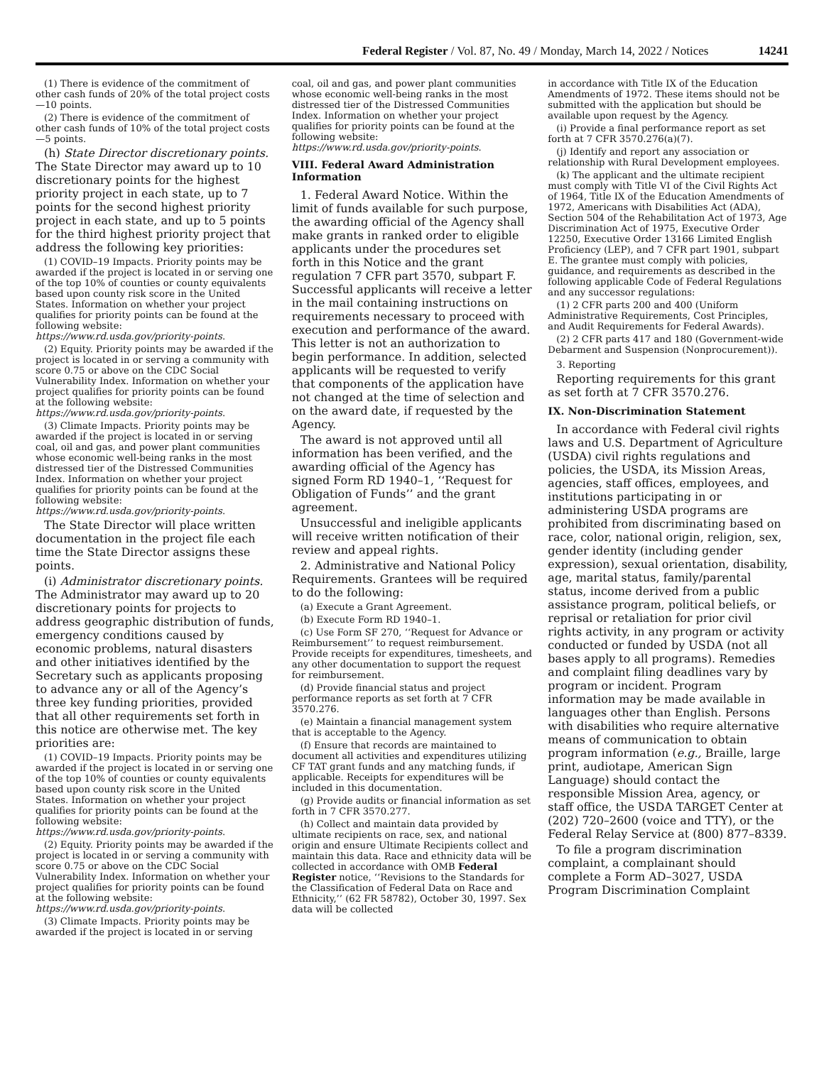Federal Register / Vol. 87, No. 49 / Monday, March 14, 2022 / Notices
14241
(1) There is evidence of the commitment of other cash funds of 20% of the total project costs—10 points.
(2) There is evidence of the commitment of other cash funds of 10% of the total project costs—5 points.
(h) State Director discretionary points. The State Director may award up to 10 discretionary points for the highest priority project in each state, up to 7 points for the second highest priority project in each state, and up to 5 points for the third highest priority project that address the following key priorities:
(1) COVID–19 Impacts. Priority points may be awarded if the project is located in or serving one of the top 10% of counties or county equivalents based upon county risk score in the United States. Information on whether your project qualifies for priority points can be found at the following website: https://www.rd.usda.gov/priority-points.
(2) Equity. Priority points may be awarded if the project is located in or serving a community with score 0.75 or above on the CDC Social Vulnerability Index. Information on whether your project qualifies for priority points can be found at the following website: https://www.rd.usda.gov/priority-points.
(3) Climate Impacts. Priority points may be awarded if the project is located in or serving coal, oil and gas, and power plant communities whose economic well-being ranks in the most distressed tier of the Distressed Communities Index. Information on whether your project qualifies for priority points can be found at the following website: https://www.rd.usda.gov/priority-points.
The State Director will place written documentation in the project file each time the State Director assigns these points.
(i) Administrator discretionary points. The Administrator may award up to 20 discretionary points for projects to address geographic distribution of funds, emergency conditions caused by economic problems, natural disasters and other initiatives identified by the Secretary such as applicants proposing to advance any or all of the Agency’s three key funding priorities, provided that all other requirements set forth in this notice are otherwise met. The key priorities are:
(1) COVID–19 Impacts. Priority points may be awarded if the project is located in or serving one of the top 10% of counties or county equivalents based upon county risk score in the United States. Information on whether your project qualifies for priority points can be found at the following website: https://www.rd.usda.gov/priority-points.
(2) Equity. Priority points may be awarded if the project is located in or serving a community with score 0.75 or above on the CDC Social Vulnerability Index. Information on whether your project qualifies for priority points can be found at the following website: https://www.rd.usda.gov/priority-points.
(3) Climate Impacts. Priority points may be awarded if the project is located in or serving
coal, oil and gas, and power plant communities whose economic well-being ranks in the most distressed tier of the Distressed Communities Index. Information on whether your project qualifies for priority points can be found at the following website: https://www.rd.usda.gov/priority-points.
VIII. Federal Award Administration Information
1. Federal Award Notice. Within the limit of funds available for such purpose, the awarding official of the Agency shall make grants in ranked order to eligible applicants under the procedures set forth in this Notice and the grant regulation 7 CFR part 3570, subpart F. Successful applicants will receive a letter in the mail containing instructions on requirements necessary to proceed with execution and performance of the award. This letter is not an authorization to begin performance. In addition, selected applicants will be requested to verify that components of the application have not changed at the time of selection and on the award date, if requested by the Agency.
The award is not approved until all information has been verified, and the awarding official of the Agency has signed Form RD 1940–1, ‘‘Request for Obligation of Funds’’ and the grant agreement.
Unsuccessful and ineligible applicants will receive written notification of their review and appeal rights.
2. Administrative and National Policy Requirements. Grantees will be required to do the following:
(a) Execute a Grant Agreement.
(b) Execute Form RD 1940–1.
(c) Use Form SF 270, ‘‘Request for Advance or Reimbursement’’ to request reimbursement. Provide receipts for expenditures, timesheets, and any other documentation to support the request for reimbursement.
(d) Provide financial status and project performance reports as set forth at 7 CFR 3570.276.
(e) Maintain a financial management system that is acceptable to the Agency.
(f) Ensure that records are maintained to document all activities and expenditures utilizing CF TAT grant funds and any matching funds, if applicable. Receipts for expenditures will be included in this documentation.
(g) Provide audits or financial information as set forth in 7 CFR 3570.277.
(h) Collect and maintain data provided by ultimate recipients on race, sex, and national origin and ensure Ultimate Recipients collect and maintain this data. Race and ethnicity data will be collected in accordance with OMB Federal Register notice, ‘‘Revisions to the Standards for the Classification of Federal Data on Race and Ethnicity,’’ (62 FR 58782), October 30, 1997. Sex data will be collected
in accordance with Title IX of the Education Amendments of 1972. These items should not be submitted with the application but should be available upon request by the Agency.
(i) Provide a final performance report as set forth at 7 CFR 3570.276(a)(7).
(j) Identify and report any association or relationship with Rural Development employees.
(k) The applicant and the ultimate recipient must comply with Title VI of the Civil Rights Act of 1964, Title IX of the Education Amendments of 1972, Americans with Disabilities Act (ADA), Section 504 of the Rehabilitation Act of 1973, Age Discrimination Act of 1975, Executive Order 12250, Executive Order 13166 Limited English Proficiency (LEP), and 7 CFR part 1901, subpart E. The grantee must comply with policies, guidance, and requirements as described in the following applicable Code of Federal Regulations and any successor regulations:
(1) 2 CFR parts 200 and 400 (Uniform Administrative Requirements, Cost Principles, and Audit Requirements for Federal Awards).
(2) 2 CFR parts 417 and 180 (Government-wide Debarment and Suspension (Nonprocurement)).
3. Reporting
Reporting requirements for this grant as set forth at 7 CFR 3570.276.
IX. Non-Discrimination Statement
In accordance with Federal civil rights laws and U.S. Department of Agriculture (USDA) civil rights regulations and policies, the USDA, its Mission Areas, agencies, staff offices, employees, and institutions participating in or administering USDA programs are prohibited from discriminating based on race, color, national origin, religion, sex, gender identity (including gender expression), sexual orientation, disability, age, marital status, family/parental status, income derived from a public assistance program, political beliefs, or reprisal or retaliation for prior civil rights activity, in any program or activity conducted or funded by USDA (not all bases apply to all programs). Remedies and complaint filing deadlines vary by program or incident. Program information may be made available in languages other than English. Persons with disabilities who require alternative means of communication to obtain program information (e.g., Braille, large print, audiotape, American Sign Language) should contact the responsible Mission Area, agency, or staff office, the USDA TARGET Center at (202) 720–2600 (voice and TTY), or the Federal Relay Service at (800) 877–8339.
To file a program discrimination complaint, a complainant should complete a Form AD–3027, USDA Program Discrimination Complaint